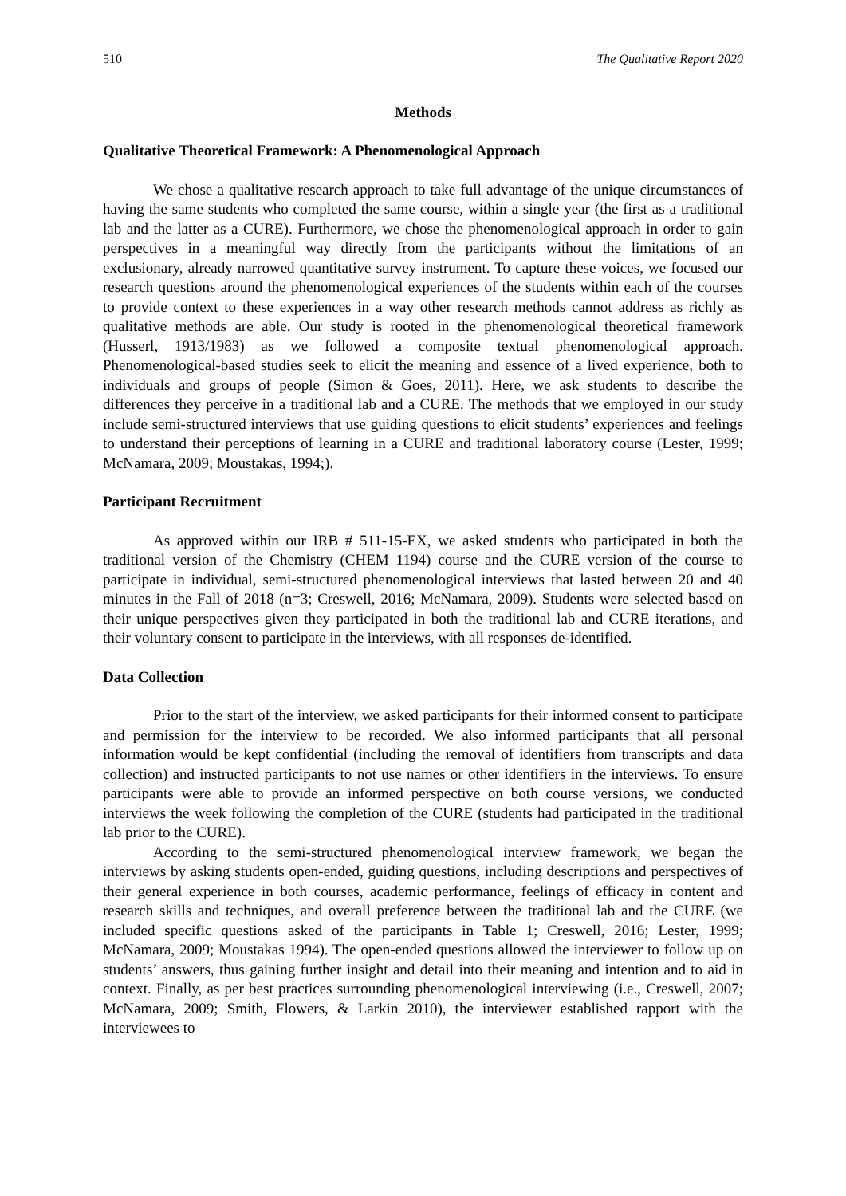510 The Qualitative Report 2020
Methods
Qualitative Theoretical Framework: A Phenomenological Approach
We chose a qualitative research approach to take full advantage of the unique circumstances of having the same students who completed the same course, within a single year (the first as a traditional lab and the latter as a CURE). Furthermore, we chose the phenomenological approach in order to gain perspectives in a meaningful way directly from the participants without the limitations of an exclusionary, already narrowed quantitative survey instrument. To capture these voices, we focused our research questions around the phenomenological experiences of the students within each of the courses to provide context to these experiences in a way other research methods cannot address as richly as qualitative methods are able. Our study is rooted in the phenomenological theoretical framework (Husserl, 1913/1983) as we followed a composite textual phenomenological approach. Phenomenological-based studies seek to elicit the meaning and essence of a lived experience, both to individuals and groups of people (Simon & Goes, 2011). Here, we ask students to describe the differences they perceive in a traditional lab and a CURE. The methods that we employed in our study include semi-structured interviews that use guiding questions to elicit students’ experiences and feelings to understand their perceptions of learning in a CURE and traditional laboratory course (Lester, 1999; McNamara, 2009; Moustakas, 1994;).
Participant Recruitment
As approved within our IRB # 511-15-EX, we asked students who participated in both the traditional version of the Chemistry (CHEM 1194) course and the CURE version of the course to participate in individual, semi-structured phenomenological interviews that lasted between 20 and 40 minutes in the Fall of 2018 (n=3; Creswell, 2016; McNamara, 2009). Students were selected based on their unique perspectives given they participated in both the traditional lab and CURE iterations, and their voluntary consent to participate in the interviews, with all responses de-identified.
Data Collection
Prior to the start of the interview, we asked participants for their informed consent to participate and permission for the interview to be recorded. We also informed participants that all personal information would be kept confidential (including the removal of identifiers from transcripts and data collection) and instructed participants to not use names or other identifiers in the interviews. To ensure participants were able to provide an informed perspective on both course versions, we conducted interviews the week following the completion of the CURE (students had participated in the traditional lab prior to the CURE).
According to the semi-structured phenomenological interview framework, we began the interviews by asking students open-ended, guiding questions, including descriptions and perspectives of their general experience in both courses, academic performance, feelings of efficacy in content and research skills and techniques, and overall preference between the traditional lab and the CURE (we included specific questions asked of the participants in Table 1; Creswell, 2016; Lester, 1999; McNamara, 2009; Moustakas 1994). The open-ended questions allowed the interviewer to follow up on students’ answers, thus gaining further insight and detail into their meaning and intention and to aid in context. Finally, as per best practices surrounding phenomenological interviewing (i.e., Creswell, 2007; McNamara, 2009; Smith, Flowers, & Larkin 2010), the interviewer established rapport with the interviewees to